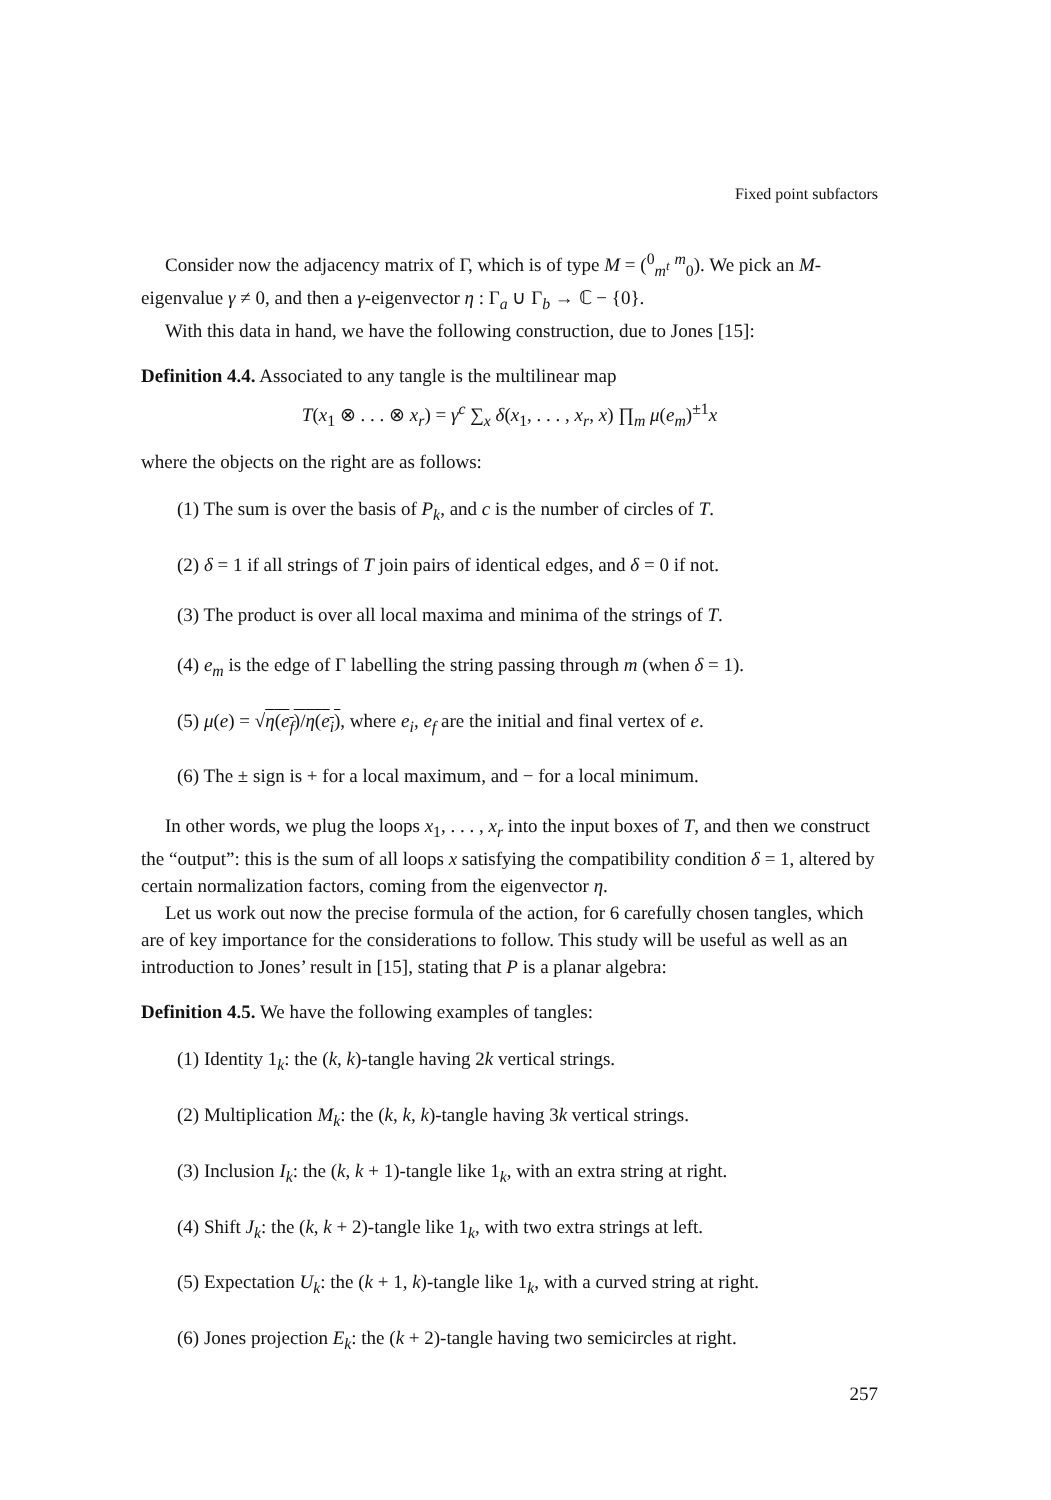Fixed point subfactors
Consider now the adjacency matrix of Γ, which is of type M = (<sup>0</sup><sub>m<sup>t</sup></sub> <sup>m</sup><sub>0</sub>). We pick an M-eigenvalue γ ≠ 0, and then a γ-eigenvector η : Γ<sub>a</sub> ∪ Γ<sub>b</sub> → ℂ − {0}.
With this data in hand, we have the following construction, due to Jones [15]:
Definition 4.4. Associated to any tangle is the multilinear map
T(x<sub>1</sub> ⊗ . . . ⊗ x<sub>r</sub>) = γ<sup>c</sup> ∑<sub>x</sub> δ(x<sub>1</sub>, . . . , x<sub>r</sub>, x) ∏<sub>m</sub> μ(e<sub>m</sub>)<sup>±1</sup>x
where the objects on the right are as follows:
(1) The sum is over the basis of P<sub>k</sub>, and c is the number of circles of T.
(2) δ = 1 if all strings of T join pairs of identical edges, and δ = 0 if not.
(3) The product is over all local maxima and minima of the strings of T.
(4) e<sub>m</sub> is the edge of Γ labelling the string passing through m (when δ = 1).
(5) μ(e) = √η(e<sub>f</sub>)/η(e<sub>i</sub>), where e<sub>i</sub>, e<sub>f</sub> are the initial and final vertex of e.
(6) The ± sign is + for a local maximum, and − for a local minimum.
In other words, we plug the loops x<sub>1</sub>, . . . , x<sub>r</sub> into the input boxes of T, and then we construct the “output”: this is the sum of all loops x satisfying the compatibility condition δ = 1, altered by certain normalization factors, coming from the eigenvector η.
Let us work out now the precise formula of the action, for 6 carefully chosen tangles, which are of key importance for the considerations to follow. This study will be useful as well as an introduction to Jones’ result in [15], stating that P is a planar algebra:
Definition 4.5. We have the following examples of tangles:
(1) Identity 1<sub>k</sub>: the (k, k)-tangle having 2k vertical strings.
(2) Multiplication M<sub>k</sub>: the (k, k, k)-tangle having 3k vertical strings.
(3) Inclusion I<sub>k</sub>: the (k, k + 1)-tangle like 1<sub>k</sub>, with an extra string at right.
(4) Shift J<sub>k</sub>: the (k, k + 2)-tangle like 1<sub>k</sub>, with two extra strings at left.
(5) Expectation U<sub>k</sub>: the (k + 1, k)-tangle like 1<sub>k</sub>, with a curved string at right.
(6) Jones projection E<sub>k</sub>: the (k + 2)-tangle having two semicircles at right.
257